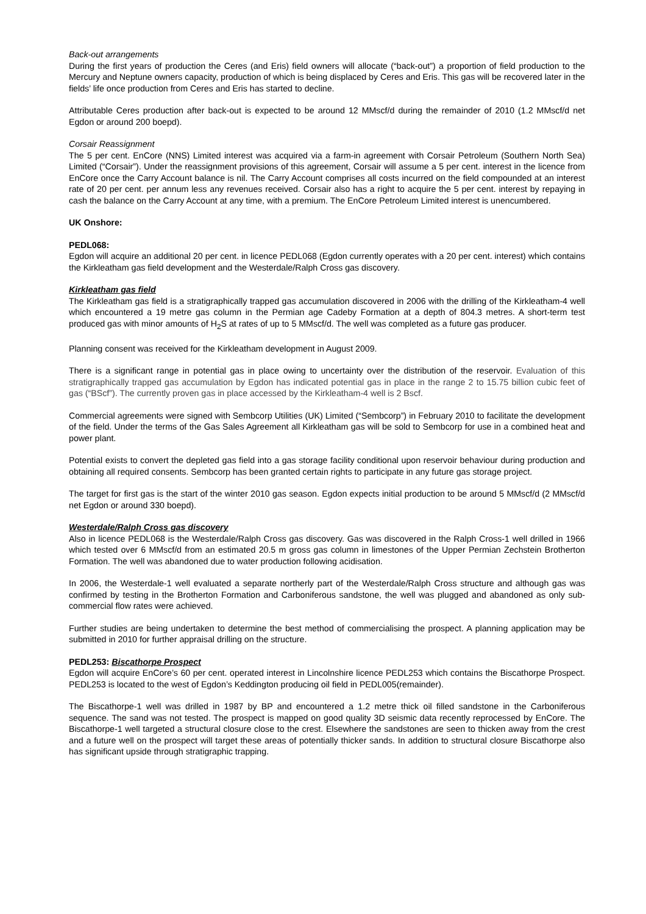Back-out arrangements
During the first years of production the Ceres (and Eris) field owners will allocate (“back-out”) a proportion of field production to the Mercury and Neptune owners capacity, production of which is being displaced by Ceres and Eris. This gas will be recovered later in the fields’ life once production from Ceres and Eris has started to decline.
Attributable Ceres production after back-out is expected to be around 12 MMscf/d during the remainder of 2010 (1.2 MMscf/d net Egdon or around 200 boepd).
Corsair Reassignment
The 5 per cent. EnCore (NNS) Limited interest was acquired via a farm-in agreement with Corsair Petroleum (Southern North Sea) Limited (“Corsair”). Under the reassignment provisions of this agreement, Corsair will assume a 5 per cent. interest in the licence from EnCore once the Carry Account balance is nil. The Carry Account comprises all costs incurred on the field compounded at an interest rate of 20 per cent. per annum less any revenues received. Corsair also has a right to acquire the 5 per cent. interest by repaying in cash the balance on the Carry Account at any time, with a premium. The EnCore Petroleum Limited interest is unencumbered.
UK Onshore:
PEDL068:
Egdon will acquire an additional 20 per cent. in licence PEDL068 (Egdon currently operates with a 20 per cent. interest) which contains the Kirkleatham gas field development and the Westerdale/Ralph Cross gas discovery.
Kirkleatham gas field
The Kirkleatham gas field is a stratigraphically trapped gas accumulation discovered in 2006 with the drilling of the Kirkleatham-4 well which encountered a 19 metre gas column in the Permian age Cadeby Formation at a depth of 804.3 metres. A short-term test produced gas with minor amounts of H<sub>2</sub>S at rates of up to 5 MMscf/d. The well was completed as a future gas producer.
Planning consent was received for the Kirkleatham development in August 2009.
There is a significant range in potential gas in place owing to uncertainty over the distribution of the reservoir. Evaluation of this stratigraphically trapped gas accumulation by Egdon has indicated potential gas in place in the range 2 to 15.75 billion cubic feet of gas (“BScf”). The currently proven gas in place accessed by the Kirkleatham-4 well is 2 Bscf.
Commercial agreements were signed with Sembcorp Utilities (UK) Limited (“Sembcorp”) in February 2010 to facilitate the development of the field. Under the terms of the Gas Sales Agreement all Kirkleatham gas will be sold to Sembcorp for use in a combined heat and power plant.
Potential exists to convert the depleted gas field into a gas storage facility conditional upon reservoir behaviour during production and obtaining all required consents. Sembcorp has been granted certain rights to participate in any future gas storage project.
The target for first gas is the start of the winter 2010 gas season. Egdon expects initial production to be around 5 MMscf/d (2 MMscf/d net Egdon or around 330 boepd).
Westerdale/Ralph Cross gas discovery
Also in licence PEDL068 is the Westerdale/Ralph Cross gas discovery. Gas was discovered in the Ralph Cross-1 well drilled in 1966 which tested over 6 MMscf/d from an estimated 20.5 m gross gas column in limestones of the Upper Permian Zechstein Brotherton Formation. The well was abandoned due to water production following acidisation.
In 2006, the Westerdale-1 well evaluated a separate northerly part of the Westerdale/Ralph Cross structure and although gas was confirmed by testing in the Brotherton Formation and Carboniferous sandstone, the well was plugged and abandoned as only sub-commercial flow rates were achieved.
Further studies are being undertaken to determine the best method of commercialising the prospect. A planning application may be submitted in 2010 for further appraisal drilling on the structure.
PEDL253: Biscathorpe Prospect
Egdon will acquire EnCore’s 60 per cent. operated interest in Lincolnshire licence PEDL253 which contains the Biscathorpe Prospect. PEDL253 is located to the west of Egdon’s Keddington producing oil field in PEDL005(remainder).
The Biscathorpe-1 well was drilled in 1987 by BP and encountered a 1.2 metre thick oil filled sandstone in the Carboniferous sequence. The sand was not tested. The prospect is mapped on good quality 3D seismic data recently reprocessed by EnCore. The Biscathorpe-1 well targeted a structural closure close to the crest. Elsewhere the sandstones are seen to thicken away from the crest and a future well on the prospect will target these areas of potentially thicker sands. In addition to structural closure Biscathorpe also has significant upside through stratigraphic trapping.